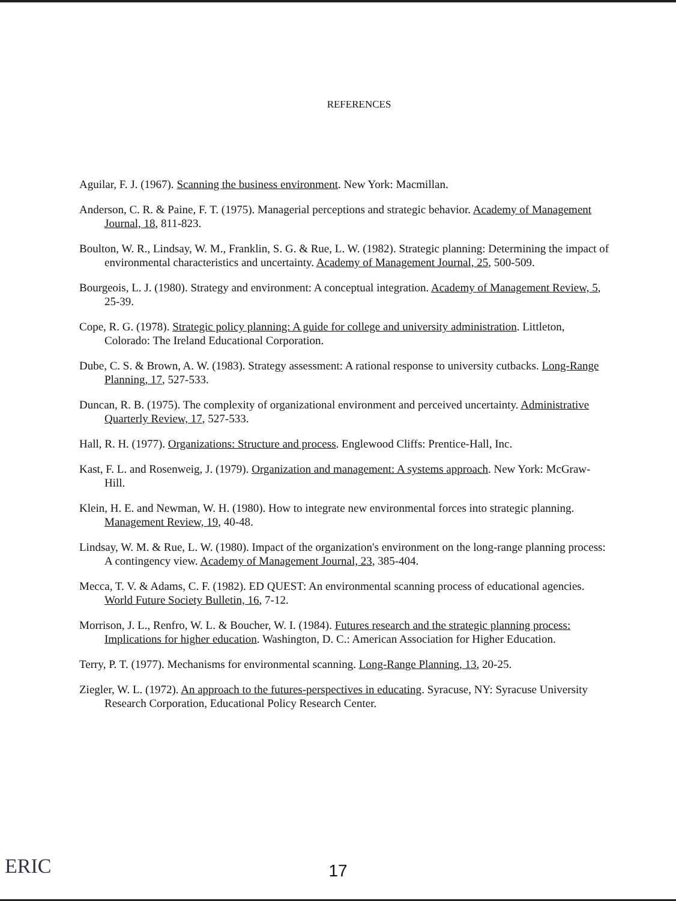REFERENCES
Aguilar, F. J. (1967). Scanning the business environment. New York: Macmillan.
Anderson, C. R. & Paine, F. T. (1975). Managerial perceptions and strategic behavior. Academy of Management Journal, 18, 811-823.
Boulton, W. R., Lindsay, W. M., Franklin, S. G. & Rue, L. W. (1982). Strategic planning: Determining the impact of environmental characteristics and uncertainty. Academy of Management Journal, 25, 500-509.
Bourgeois, L. J. (1980). Strategy and environment: A conceptual integration. Academy of Management Review, 5, 25-39.
Cope, R. G. (1978). Strategic policy planning: A guide for college and university administration. Littleton, Colorado: The Ireland Educational Corporation.
Dube, C. S. & Brown, A. W. (1983). Strategy assessment: A rational response to university cutbacks. Long-Range Planning, 17, 527-533.
Duncan, R. B. (1975). The complexity of organizational environment and perceived uncertainty. Administrative Quarterly Review, 17, 527-533.
Hall, R. H. (1977). Organizations: Structure and process. Englewood Cliffs: Prentice-Hall, Inc.
Kast, F. L. and Rosenweig, J. (1979). Organization and management: A systems approach. New York: McGraw-Hill.
Klein, H. E. and Newman, W. H. (1980). How to integrate new environmental forces into strategic planning. Management Review, 19, 40-48.
Lindsay, W. M. & Rue, L. W. (1980). Impact of the organization's environment on the long-range planning process: A contingency view. Academy of Management Journal, 23, 385-404.
Mecca, T. V. & Adams, C. F. (1982). ED QUEST: An environmental scanning process of educational agencies. World Future Society Bulletin, 16, 7-12.
Morrison, J. L., Renfro, W. L. & Boucher, W. I. (1984). Futures research and the strategic planning process: Implications for higher education. Washington, D. C.: American Association for Higher Education.
Terry, P. T. (1977). Mechanisms for environmental scanning. Long-Range Planning, 13, 20-25.
Ziegler, W. L. (1972). An approach to the futures-perspectives in educating. Syracuse, NY: Syracuse University Research Corporation, Educational Policy Research Center.
ERIC
17